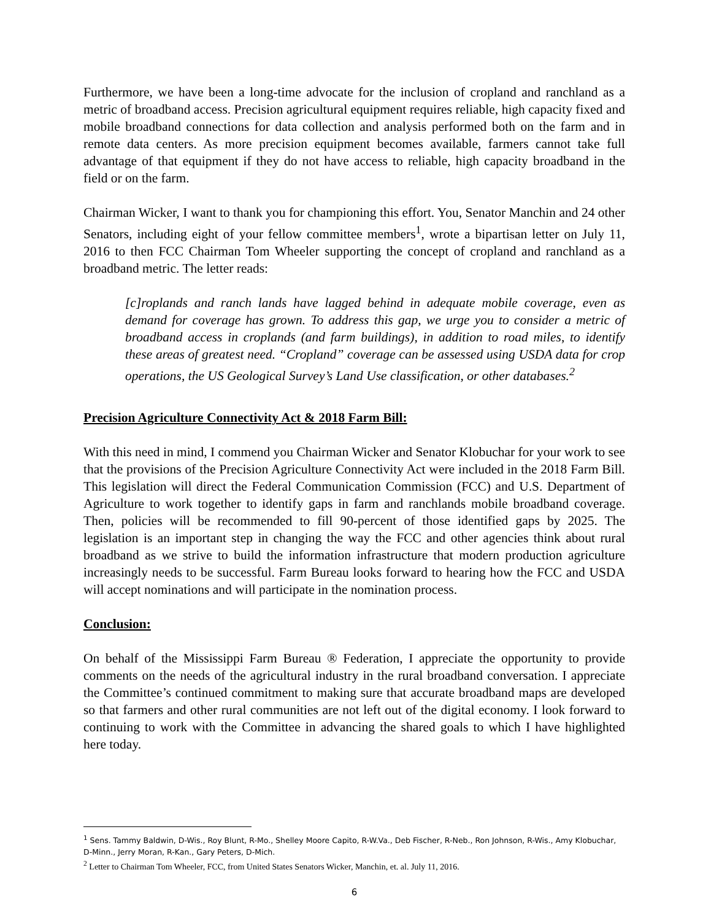Furthermore, we have been a long-time advocate for the inclusion of cropland and ranchland as a metric of broadband access. Precision agricultural equipment requires reliable, high capacity fixed and mobile broadband connections for data collection and analysis performed both on the farm and in remote data centers. As more precision equipment becomes available, farmers cannot take full advantage of that equipment if they do not have access to reliable, high capacity broadband in the field or on the farm.
Chairman Wicker, I want to thank you for championing this effort. You, Senator Manchin and 24 other Senators, including eight of your fellow committee members<sup>1</sup>, wrote a bipartisan letter on July 11, 2016 to then FCC Chairman Tom Wheeler supporting the concept of cropland and ranchland as a broadband metric. The letter reads:
[c]roplands and ranch lands have lagged behind in adequate mobile coverage, even as demand for coverage has grown. To address this gap, we urge you to consider a metric of broadband access in croplands (and farm buildings), in addition to road miles, to identify these areas of greatest need. “Cropland” coverage can be assessed using USDA data for crop operations, the US Geological Survey’s Land Use classification, or other databases.<sup>2</sup>
Precision Agriculture Connectivity Act & 2018 Farm Bill:
With this need in mind, I commend you Chairman Wicker and Senator Klobuchar for your work to see that the provisions of the Precision Agriculture Connectivity Act were included in the 2018 Farm Bill. This legislation will direct the Federal Communication Commission (FCC) and U.S. Department of Agriculture to work together to identify gaps in farm and ranchlands mobile broadband coverage. Then, policies will be recommended to fill 90-percent of those identified gaps by 2025. The legislation is an important step in changing the way the FCC and other agencies think about rural broadband as we strive to build the information infrastructure that modern production agriculture increasingly needs to be successful. Farm Bureau looks forward to hearing how the FCC and USDA will accept nominations and will participate in the nomination process.
Conclusion:
On behalf of the Mississippi Farm Bureau ® Federation, I appreciate the opportunity to provide comments on the needs of the agricultural industry in the rural broadband conversation. I appreciate the Committee’s continued commitment to making sure that accurate broadband maps are developed so that farmers and other rural communities are not left out of the digital economy. I look forward to continuing to work with the Committee in advancing the shared goals to which I have highlighted here today.
<sup>1</sup> Sens. Tammy Baldwin, D-Wis., Roy Blunt, R-Mo., Shelley Moore Capito, R-W.Va., Deb Fischer, R-Neb., Ron Johnson, R-Wis., Amy Klobuchar, D-Minn., Jerry Moran, R-Kan., Gary Peters, D-Mich.
<sup>2</sup> Letter to Chairman Tom Wheeler, FCC, from United States Senators Wicker, Manchin, et. al. July 11, 2016.
6